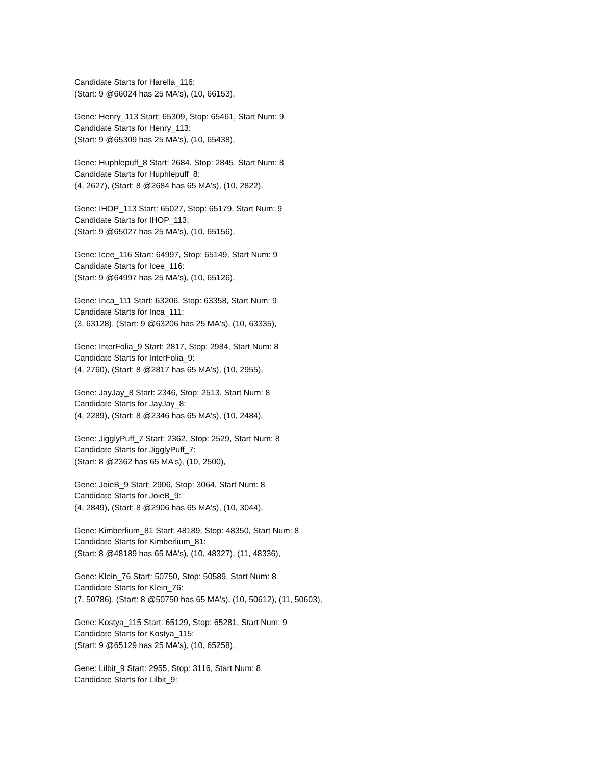Candidate Starts for Harella_116:
(Start: 9 @66024 has 25 MA's), (10, 66153),
Gene: Henry_113 Start: 65309, Stop: 65461, Start Num: 9
Candidate Starts for Henry_113:
(Start: 9 @65309 has 25 MA's), (10, 65438),
Gene: Huphlepuff_8 Start: 2684, Stop: 2845, Start Num: 8
Candidate Starts for Huphlepuff_8:
(4, 2627), (Start: 8 @2684 has 65 MA's), (10, 2822),
Gene: IHOP_113 Start: 65027, Stop: 65179, Start Num: 9
Candidate Starts for IHOP_113:
(Start: 9 @65027 has 25 MA's), (10, 65156),
Gene: Icee_116 Start: 64997, Stop: 65149, Start Num: 9
Candidate Starts for Icee_116:
(Start: 9 @64997 has 25 MA's), (10, 65126),
Gene: Inca_111 Start: 63206, Stop: 63358, Start Num: 9
Candidate Starts for Inca_111:
(3, 63128), (Start: 9 @63206 has 25 MA's), (10, 63335),
Gene: InterFolia_9 Start: 2817, Stop: 2984, Start Num: 8
Candidate Starts for InterFolia_9:
(4, 2760), (Start: 8 @2817 has 65 MA's), (10, 2955),
Gene: JayJay_8 Start: 2346, Stop: 2513, Start Num: 8
Candidate Starts for JayJay_8:
(4, 2289), (Start: 8 @2346 has 65 MA's), (10, 2484),
Gene: JigglyPuff_7 Start: 2362, Stop: 2529, Start Num: 8
Candidate Starts for JigglyPuff_7:
(Start: 8 @2362 has 65 MA's), (10, 2500),
Gene: JoieB_9 Start: 2906, Stop: 3064, Start Num: 8
Candidate Starts for JoieB_9:
(4, 2849), (Start: 8 @2906 has 65 MA's), (10, 3044),
Gene: Kimberlium_81 Start: 48189, Stop: 48350, Start Num: 8
Candidate Starts for Kimberlium_81:
(Start: 8 @48189 has 65 MA's), (10, 48327), (11, 48336),
Gene: Klein_76 Start: 50750, Stop: 50589, Start Num: 8
Candidate Starts for Klein_76:
(7, 50786), (Start: 8 @50750 has 65 MA's), (10, 50612), (11, 50603),
Gene: Kostya_115 Start: 65129, Stop: 65281, Start Num: 9
Candidate Starts for Kostya_115:
(Start: 9 @65129 has 25 MA's), (10, 65258),
Gene: Lilbit_9 Start: 2955, Stop: 3116, Start Num: 8
Candidate Starts for Lilbit_9: